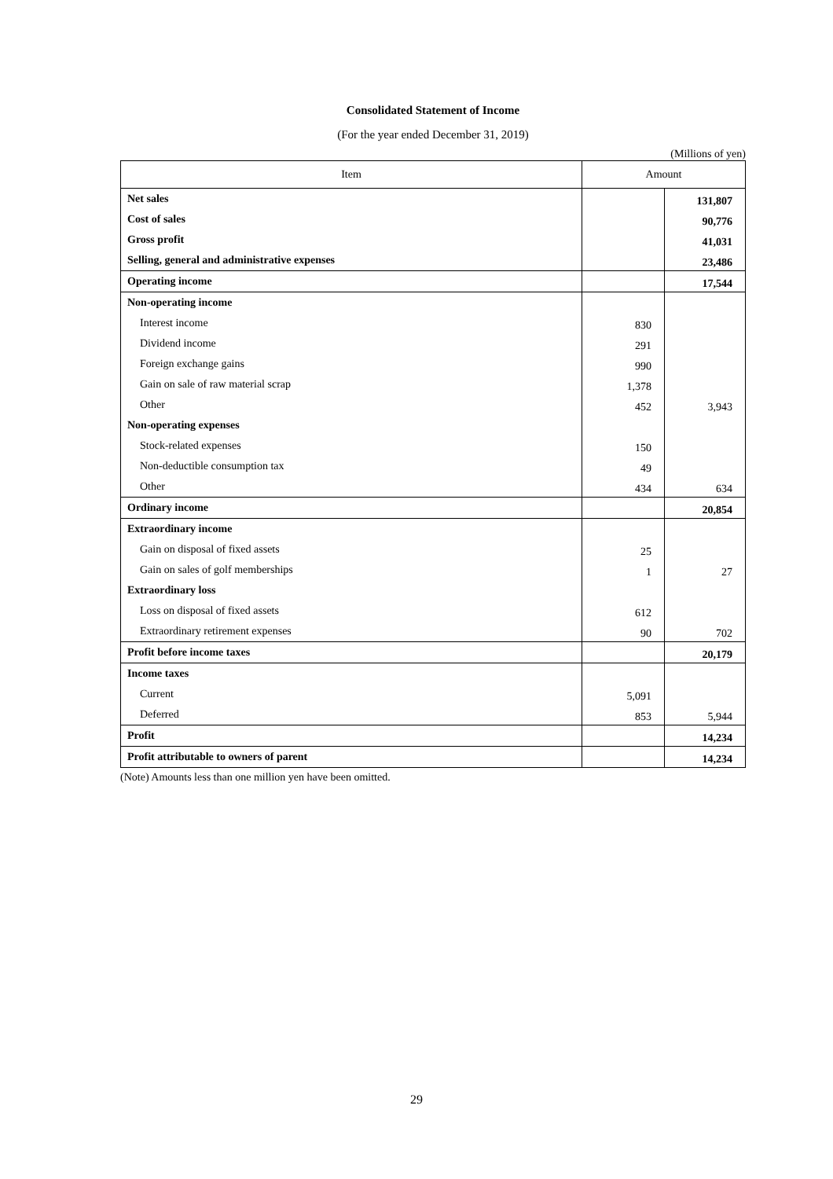Consolidated Statement of Income
(For the year ended December 31, 2019)
(Millions of yen)
| Item | Amount | |
| --- | --- | --- |
| Net sales | | 131,807 |
| Cost of sales | | 90,776 |
| Gross profit | | 41,031 |
| Selling, general and administrative expenses | | 23,486 |
| Operating income | | 17,544 |
| Non-operating income | | |
| Interest income | 830 | |
| Dividend income | 291 | |
| Foreign exchange gains | 990 | |
| Gain on sale of raw material scrap | 1,378 | |
| Other | 452 | 3,943 |
| Non-operating expenses | | |
| Stock-related expenses | 150 | |
| Non-deductible consumption tax | 49 | |
| Other | 434 | 634 |
| Ordinary income | | 20,854 |
| Extraordinary income | | |
| Gain on disposal of fixed assets | 25 | |
| Gain on sales of golf memberships | 1 | 27 |
| Extraordinary loss | | |
| Loss on disposal of fixed assets | 612 | |
| Extraordinary retirement expenses | 90 | 702 |
| Profit before income taxes | | 20,179 |
| Income taxes | | |
| Current | 5,091 | |
| Deferred | 853 | 5,944 |
| Profit | | 14,234 |
| Profit attributable to owners of parent | | 14,234 |
(Note) Amounts less than one million yen have been omitted.
29